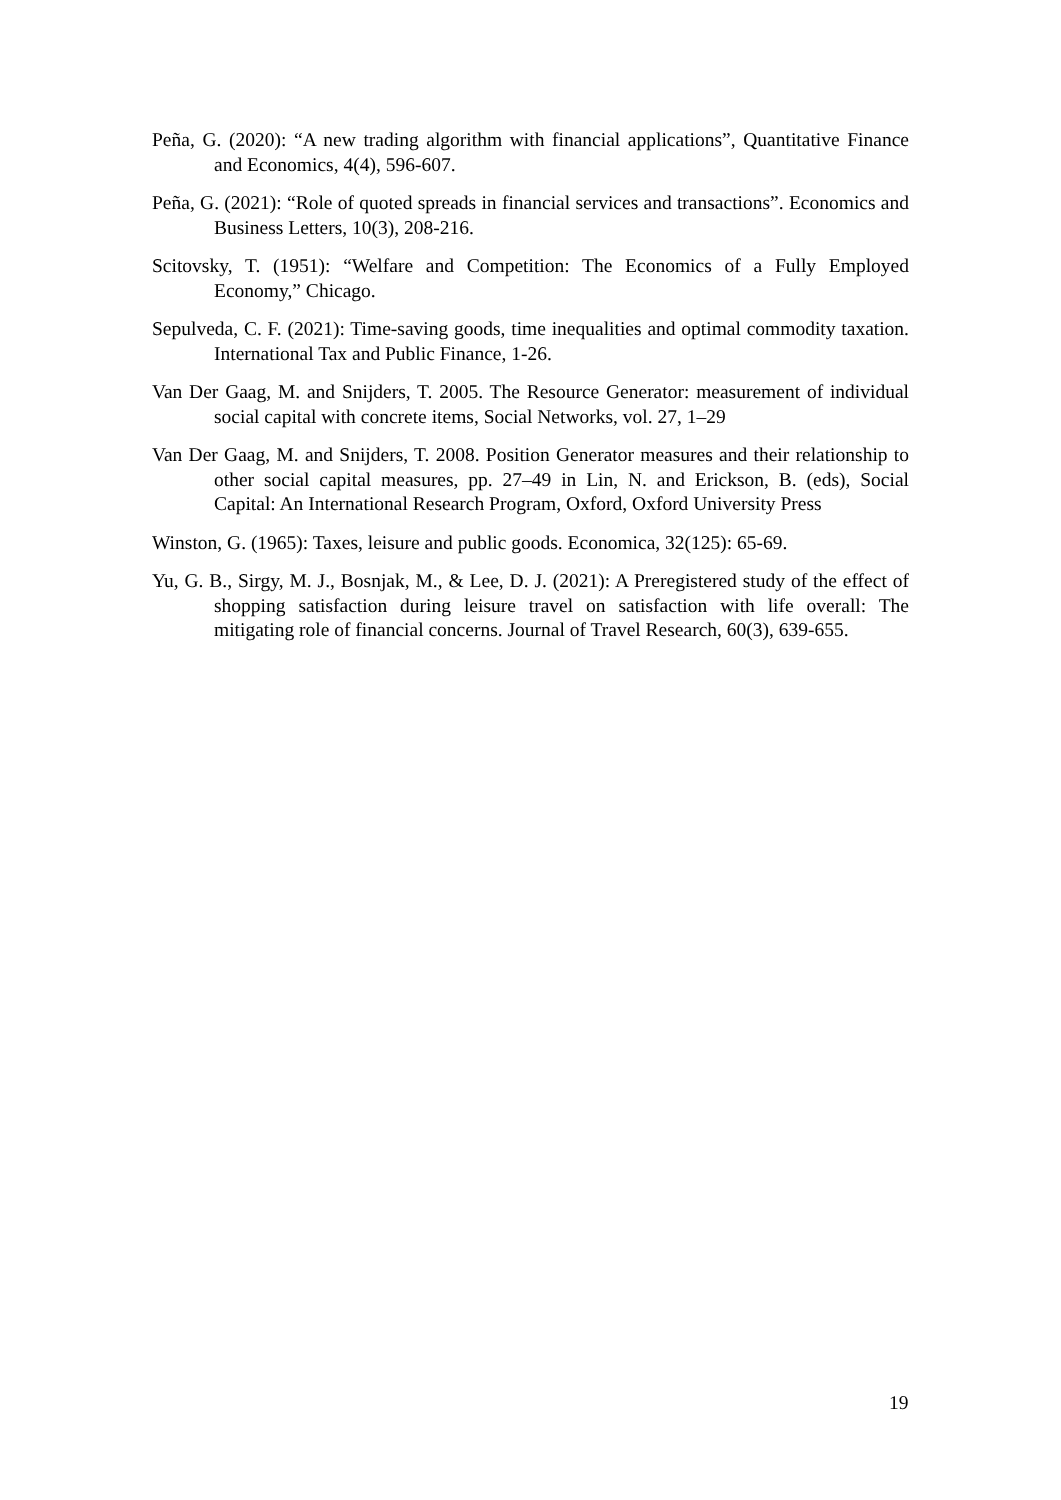Peña, G. (2020): “A new trading algorithm with financial applications”, Quantitative Finance and Economics, 4(4), 596-607.
Peña, G. (2021): “Role of quoted spreads in financial services and transactions”. Economics and Business Letters, 10(3), 208-216.
Scitovsky, T. (1951): “Welfare and Competition: The Economics of a Fully Employed Economy,” Chicago.
Sepulveda, C. F. (2021): Time-saving goods, time inequalities and optimal commodity taxation. International Tax and Public Finance, 1-26.
Van Der Gaag, M. and Snijders, T. 2005. The Resource Generator: measurement of individual social capital with concrete items, Social Networks, vol. 27, 1–29
Van Der Gaag, M. and Snijders, T. 2008. Position Generator measures and their relationship to other social capital measures, pp. 27–49 in Lin, N. and Erickson, B. (eds), Social Capital: An International Research Program, Oxford, Oxford University Press
Winston, G. (1965): Taxes, leisure and public goods. Economica, 32(125): 65-69.
Yu, G. B., Sirgy, M. J., Bosnjak, M., & Lee, D. J. (2021): A Preregistered study of the effect of shopping satisfaction during leisure travel on satisfaction with life overall: The mitigating role of financial concerns. Journal of Travel Research, 60(3), 639-655.
19